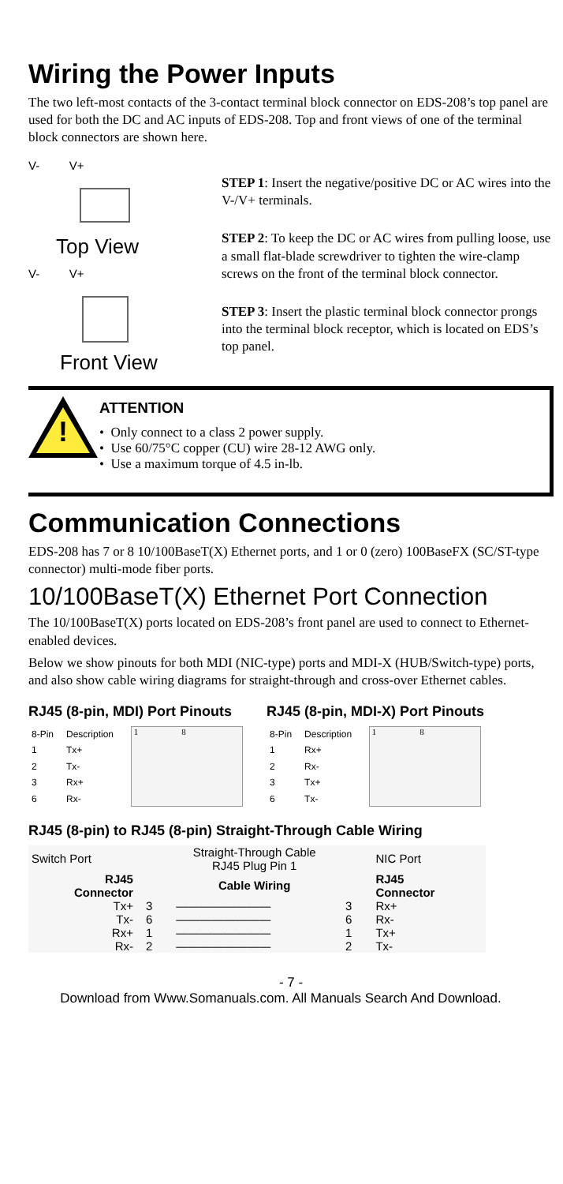Wiring the Power Inputs
The two left-most contacts of the 3-contact terminal block connector on EDS-208’s top panel are used for both the DC and AC inputs of EDS-208. Top and front views of one of the terminal block connectors are shown here.
V- V+
Top View
V- V+
Front View
STEP 1: Insert the negative/positive DC or AC wires into the V-/V+ terminals.
STEP 2: To keep the DC or AC wires from pulling loose, use a small flat-blade screwdriver to tighten the wire-clamp screws on the front of the terminal block connector.
STEP 3: Insert the plastic terminal block connector prongs into the terminal block receptor, which is located on EDS’s top panel.
!
ATTENTION
• Only connect to a class 2 power supply.
• Use 60/75°C copper (CU) wire 28-12 AWG only.
• Use a maximum torque of 4.5 in-lb.
Communication Connections
EDS-208 has 7 or 8 10/100BaseT(X) Ethernet ports, and 1 or 0 (zero) 100BaseFX (SC/ST-type connector) multi-mode fiber ports.
10/100BaseT(X) Ethernet Port Connection
The 10/100BaseT(X) ports located on EDS-208’s front panel are used to connect to Ethernet-enabled devices.
Below we show pinouts for both MDI (NIC-type) ports and MDI-X (HUB/Switch-type) ports, and also show cable wiring diagrams for straight-through and cross-over Ethernet cables.
RJ45 (8-pin, MDI) Port Pinouts
| 8-Pin | Description |
| --- | --- |
| 1 | Tx+ |
| 2 | Tx- |
| 3 | Rx+ |
| 6 | Rx- |
1 8
RJ45 (8-pin, MDI-X) Port Pinouts
| 8-Pin | Description |
| --- | --- |
| 1 | Rx+ |
| 2 | Rx- |
| 3 | Tx+ |
| 6 | Tx- |
1 8
RJ45 (8-pin) to RJ45 (8-pin) Straight-Through Cable Wiring
| Switch Port | Straight-Through Cable RJ45 Plug Pin 1 | | | NIC Port |
| RJ45 Connector | Cable Wiring | | | RJ45 Connector |
| Tx+ | 3 | ———————— | 3 | Rx+ |
| Tx- | 6 | ———————— | 6 | Rx- |
| Rx+ | 1 | ———————— | 1 | Tx+ |
| Rx- | 2 | ———————— | 2 | Tx- |
- 7 -
Download from Www.Somanuals.com. All Manuals Search And Download.